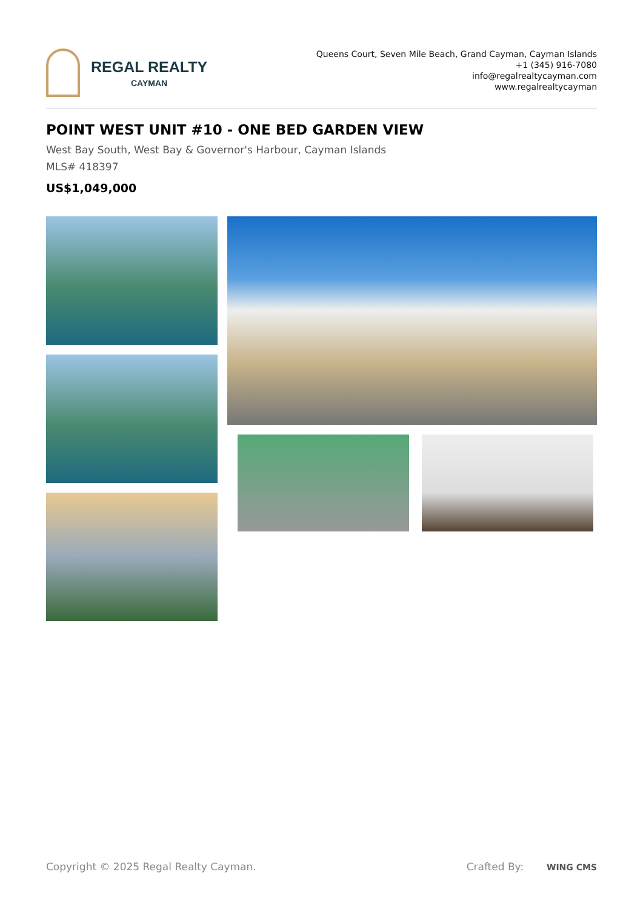REGAL REALTY
CAYMAN
Queens Court, Seven Mile Beach, Grand Cayman, Cayman Islands
+1 (345) 916-7080
info@regalrealtycayman.com
www.regalrealtycayman
POINT WEST UNIT #10 - ONE BED GARDEN VIEW
West Bay South, West Bay & Governor's Harbour, Cayman Islands
MLS# 418397
US$1,049,000
Copyright © 2025 Regal Realty Cayman. Crafted By: WING CMS